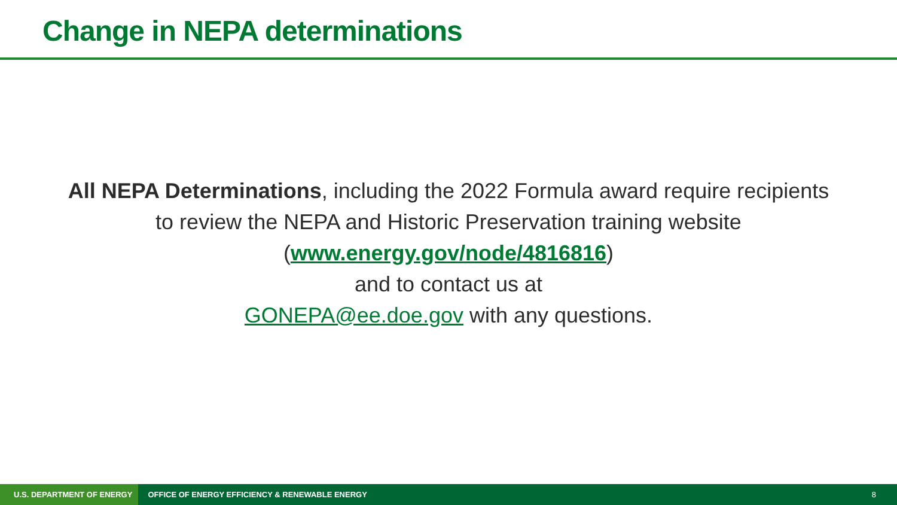Change in NEPA determinations
All NEPA Determinations, including the 2022 Formula award require recipients to review the NEPA and Historic Preservation training website (www.energy.gov/node/4816816)
and to contact us at
GONEPA@ee.doe.gov with any questions.
U.S. DEPARTMENT OF ENERGY OFFICE OF ENERGY EFFICIENCY & RENEWABLE ENERGY 8